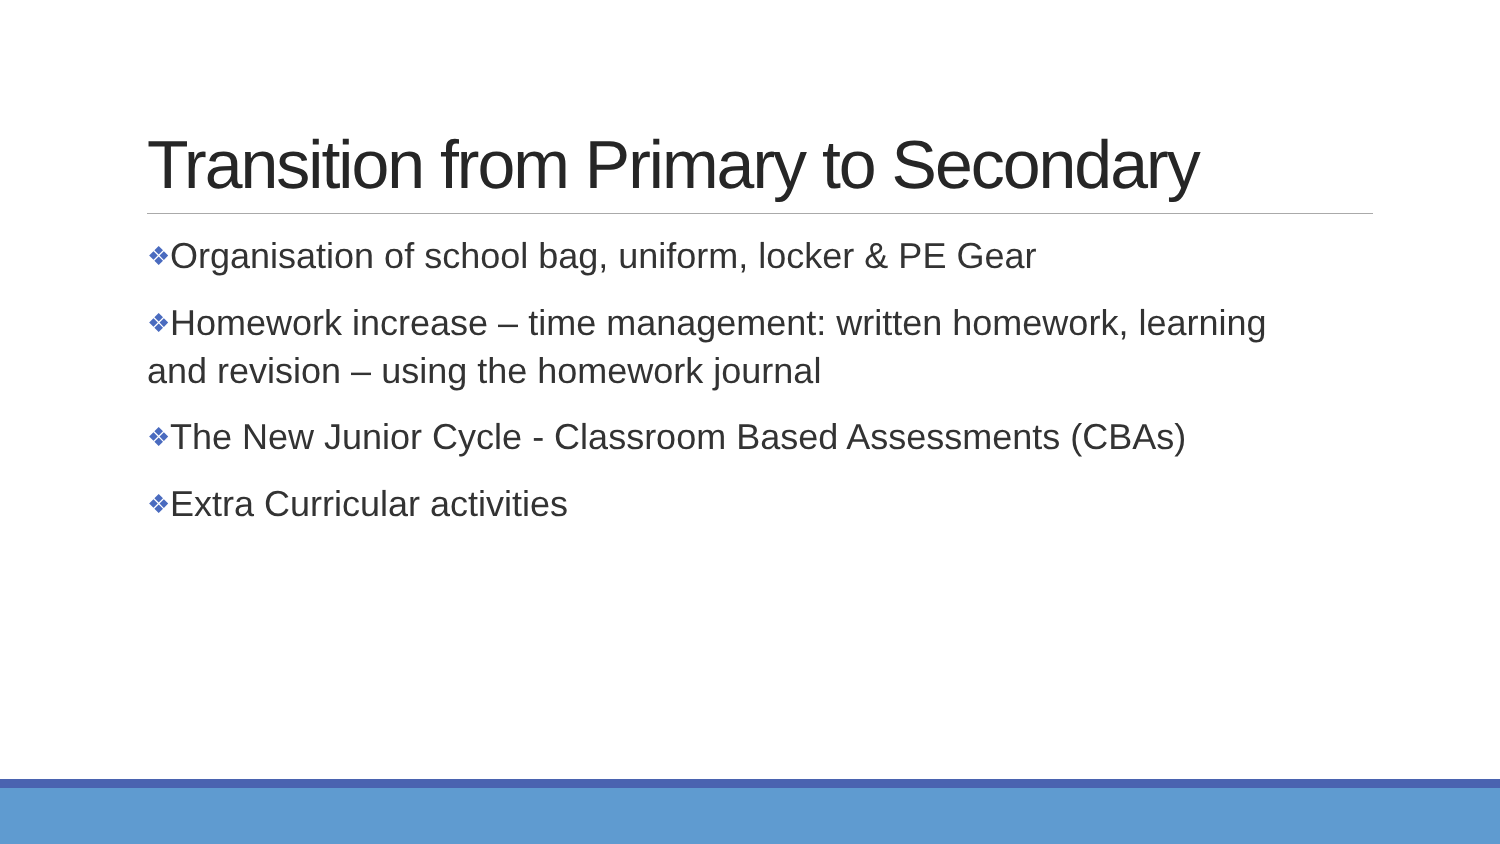Transition from Primary to Secondary
❖Organisation of school bag, uniform, locker & PE Gear
❖Homework increase – time management: written homework, learning and revision – using the homework journal
❖The New Junior Cycle - Classroom Based Assessments (CBAs)
❖Extra Curricular activities